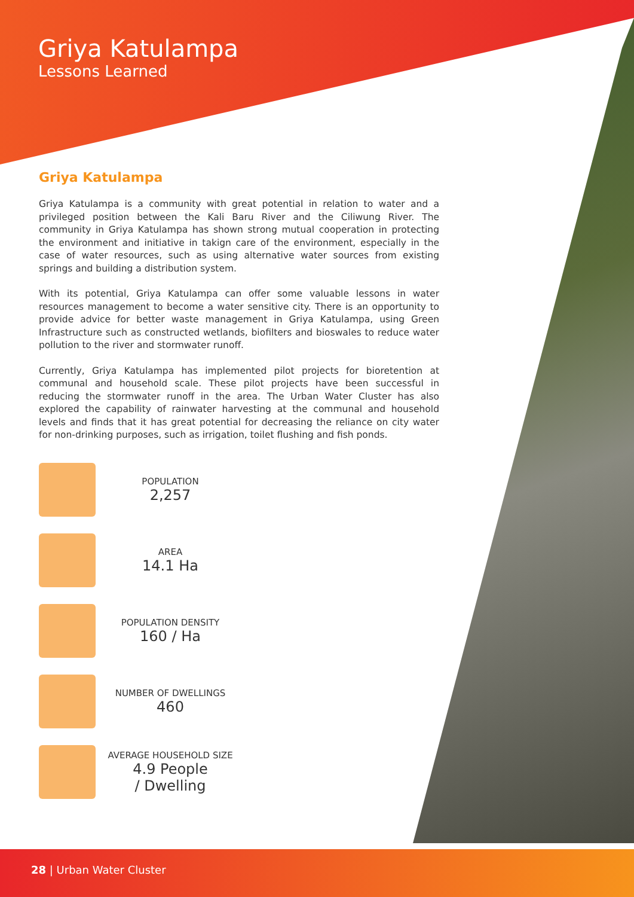Griya Katulampa
Lessons Learned
Griya Katulampa
Griya Katulampa is a community with great potential in relation to water and a privileged position between the Kali Baru River and the Ciliwung River. The community in Griya Katulampa has shown strong mutual cooperation in protecting the environment and initiative in takign care of the environment, especially in the case of water resources, such as using alternative water sources from existing springs and building a distribution system.
With its potential, Griya Katulampa can offer some valuable lessons in water resources management to become a water sensitive city. There is an opportunity to provide advice for better waste management in Griya Katulampa, using Green Infrastructure such as constructed wetlands, biofilters and bioswales to reduce water pollution to the river and stormwater runoff.
Currently, Griya Katulampa has implemented pilot projects for bioretention at communal and household scale. These pilot projects have been successful in reducing the stormwater runoff in the area. The Urban Water Cluster has also explored the capability of rainwater harvesting at the communal and household levels and finds that it has great potential for decreasing the reliance on city water for non-drinking purposes, such as irrigation, toilet flushing and fish ponds.
POPULATION
2,257
AREA
14.1 Ha
POPULATION DENSITY
160 / Ha
NUMBER OF DWELLINGS
460
AVERAGE HOUSEHOLD SIZE
4.9 People
/ Dwelling
28 | Urban Water Cluster